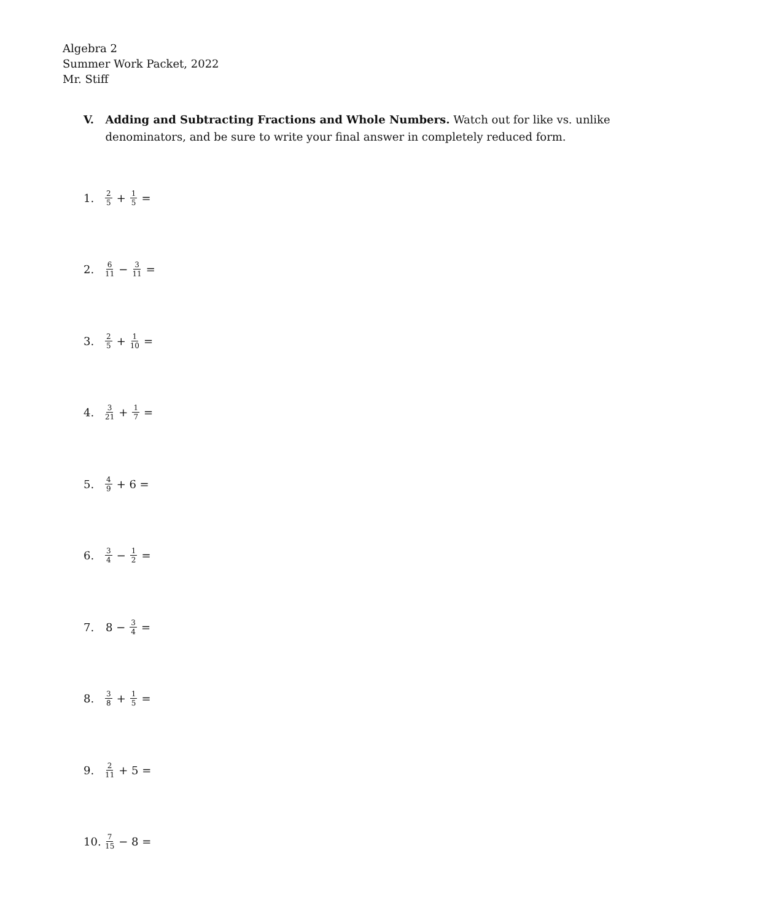Algebra 2
Summer Work Packet, 2022
Mr. Stiff
V. Adding and Subtracting Fractions and Whole Numbers. Watch out for like vs. unlike denominators, and be sure to write your final answer in completely reduced form.
1. 2 5 + 1 5 =
2. 6 11 − 3 11 =
3. 2 5 + 1 10 =
4. 3 21 + 1 7 =
5. 4 9 + 6 =
6. 3 4 − 1 2 =
7. 8 − 3 4 =
8. 3 8 + 1 5 =
9. 2 11 + 5 =
10. 7 15 − 8 =